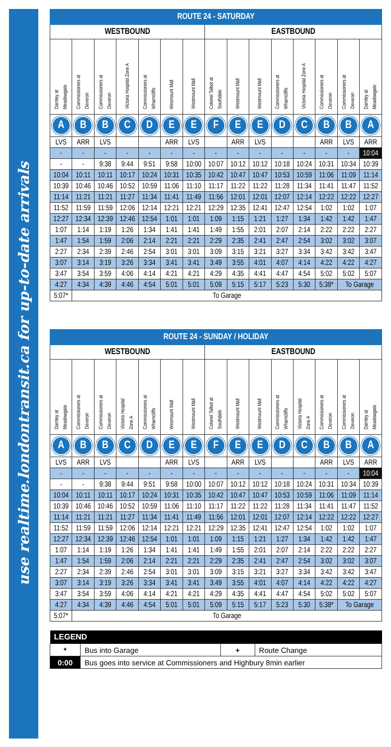use realtime.londontransit.ca for up-to-date arrivals
| ROUTE 24 - SATURDAY | | | | | | | | | | | | | | |
| --- | --- | --- | --- | --- | --- | --- | --- | --- | --- | --- | --- | --- | --- | --- |
| WESTBOUND | | | | | | | EASTBOUND | | | | | | | |
| Darnley at Meadowgate | Commissioners at Deveron | Commissioners at Deveron | Victoria Hospital Zone A | Commissioners at Wharncliffe | Wesmount Mall | Westmount Mall | Colonel Talbot at Southdale | Westmount Mall | Westmount Mall | Commissioners at Wharncliffe | Victoria Hospital Zone A | Commissioners at Deveron | Commissioners at Deveron | Darnley at Meadowgate |
| A | B | B | C | D | E | E | F | E | E | D | C | B | B | A |
| LVS | ARR | LVS | | | ARR | LVS | | ARR | LVS | | | ARR | LVS | ARR |
| - | - | - | - | - | - | - | - | - | - | - | - | - | - | 10:04 |
| - | - | 9:38 | 9:44 | 9:51 | 9:58 | 10:00 | 10:07 | 10:12 | 10:12 | 10:18 | 10:24 | 10:31 | 10:34 | 10:39 |
| 10:04 | 10:11 | 10:11 | 10:17 | 10:24 | 10:31 | 10:35 | 10:42 | 10:47 | 10:47 | 10:53 | 10:59 | 11:06 | 11:09 | 11:14 |
| 10:39 | 10:46 | 10:46 | 10:52 | 10:59 | 11:06 | 11:10 | 11:17 | 11:22 | 11:22 | 11:28 | 11:34 | 11:41 | 11:47 | 11:52 |
| 11:14 | 11:21 | 11:21 | 11:27 | 11:34 | 11:41 | 11:49 | 11:56 | 12:01 | 12:01 | 12:07 | 12:14 | 12:22 | 12:22 | 12:27 |
| 11:52 | 11:59 | 11:59 | 12:06 | 12:14 | 12:21 | 12:21 | 12:29 | 12:35 | 12:41 | 12:47 | 12:54 | 1:02 | 1:02 | 1:07 |
| 12:27 | 12:34 | 12:39 | 12:46 | 12:54 | 1:01 | 1:01 | 1:09 | 1:15 | 1:21 | 1:27 | 1:34 | 1:42 | 1:42 | 1:47 |
| 1:07 | 1:14 | 1:19 | 1:26 | 1:34 | 1:41 | 1:41 | 1:49 | 1:55 | 2:01 | 2:07 | 2:14 | 2:22 | 2:22 | 2:27 |
| 1:47 | 1:54 | 1:59 | 2:06 | 2:14 | 2:21 | 2:21 | 2:29 | 2:35 | 2:41 | 2:47 | 2:54 | 3:02 | 3:02 | 3:07 |
| 2:27 | 2:34 | 2:39 | 2:46 | 2:54 | 3:01 | 3:01 | 3:09 | 3:15 | 3:21 | 3:27 | 3:34 | 3:42 | 3:42 | 3:47 |
| 3:07 | 3:14 | 3:19 | 3:26 | 3:34 | 3:41 | 3:41 | 3:49 | 3:55 | 4:01 | 4:07 | 4:14 | 4:22 | 4:22 | 4:27 |
| 3:47 | 3:54 | 3:59 | 4:06 | 4:14 | 4:21 | 4:21 | 4:29 | 4:35 | 4:41 | 4:47 | 4:54 | 5:02 | 5:02 | 5:07 |
| 4:27 | 4:34 | 4:39 | 4:46 | 4:54 | 5:01 | 5:01 | 5:09 | 5:15 | 5:17 | 5:23 | 5:30 | 5:38* | To Garage | |
| 5:07* | To Garage | | | | | | | | | | | | | |
| ROUTE 24 - SUNDAY / HOLIDAY | | | | | | | | | | | | | | |
| --- | --- | --- | --- | --- | --- | --- | --- | --- | --- | --- | --- | --- | --- | --- |
| WESTBOUND | | | | | | | EASTBOUND | | | | | | | |
| Darnley at Meadowgate | Commissioners at Deveron | Commissioners at Deveron | Victoria Hospital Zone A | Commissioners at Wharncliffe | Wesmount Mall | Westmount Mall | Colonel Talbot at Southdale | Westmount Mall | Westmount Mall | Commissioners at Wharncliffe | Victoria Hospital Zone A | Commissioners at Deveron | Commissioners at Deveron | Darnley at Meadowgate |
| A | B | B | C | D | E | E | F | E | E | D | C | B | B | A |
| LVS | ARR | LVS | | | ARR | LVS | | ARR | LVS | | | ARR | LVS | ARR |
| - | - | - | - | - | - | - | - | - | - | - | - | - | - | 10:04 |
| - | - | 9:38 | 9:44 | 9:51 | 9:58 | 10:00 | 10:07 | 10:12 | 10:12 | 10:18 | 10:24 | 10:31 | 10:34 | 10:39 |
| 10:04 | 10:11 | 10:11 | 10:17 | 10:24 | 10:31 | 10:35 | 10:42 | 10:47 | 10:47 | 10:53 | 10:59 | 11:06 | 11:09 | 11:14 |
| 10:39 | 10:46 | 10:46 | 10:52 | 10:59 | 11:06 | 11:10 | 11:17 | 11:22 | 11:22 | 11:28 | 11:34 | 11:41 | 11:47 | 11:52 |
| 11:14 | 11:21 | 11:21 | 11:27 | 11:34 | 11:41 | 11:49 | 11:56 | 12:01 | 12:01 | 12:07 | 12:14 | 12:22 | 12:22 | 12:27 |
| 11:52 | 11:59 | 11:59 | 12:06 | 12:14 | 12:21 | 12:21 | 12:29 | 12:35 | 12:41 | 12:47 | 12:54 | 1:02 | 1:02 | 1:07 |
| 12:27 | 12:34 | 12:39 | 12:46 | 12:54 | 1:01 | 1:01 | 1:09 | 1:15 | 1:21 | 1:27 | 1:34 | 1:42 | 1:42 | 1:47 |
| 1:07 | 1:14 | 1:19 | 1:26 | 1:34 | 1:41 | 1:41 | 1:49 | 1:55 | 2:01 | 2:07 | 2:14 | 2:22 | 2:22 | 2:27 |
| 1:47 | 1:54 | 1:59 | 2:06 | 2:14 | 2:21 | 2:21 | 2:29 | 2:35 | 2:41 | 2:47 | 2:54 | 3:02 | 3:02 | 3:07 |
| 2:27 | 2:34 | 2:39 | 2:46 | 2:54 | 3:01 | 3:01 | 3:09 | 3:15 | 3:21 | 3:27 | 3:34 | 3:42 | 3:42 | 3:47 |
| 3:07 | 3:14 | 3:19 | 3:26 | 3:34 | 3:41 | 3:41 | 3:49 | 3:55 | 4:01 | 4:07 | 4:14 | 4:22 | 4:22 | 4:27 |
| 3:47 | 3:54 | 3:59 | 4:06 | 4:14 | 4:21 | 4:21 | 4:29 | 4:35 | 4:41 | 4:47 | 4:54 | 5:02 | 5:02 | 5:07 |
| 4:27 | 4:34 | 4:39 | 4:46 | 4:54 | 5:01 | 5:01 | 5:09 | 5:15 | 5:17 | 5:23 | 5:30 | 5:38* | To Garage | |
| 5:07* | To Garage | | | | | | | | | | | | | |
| LEGEND | | | |
| --- | --- | --- | --- |
| * | Bus into Garage | + | Route Change |
| 0:00 | Bus goes into service at Commissioners and Highbury 8min earlier | | |